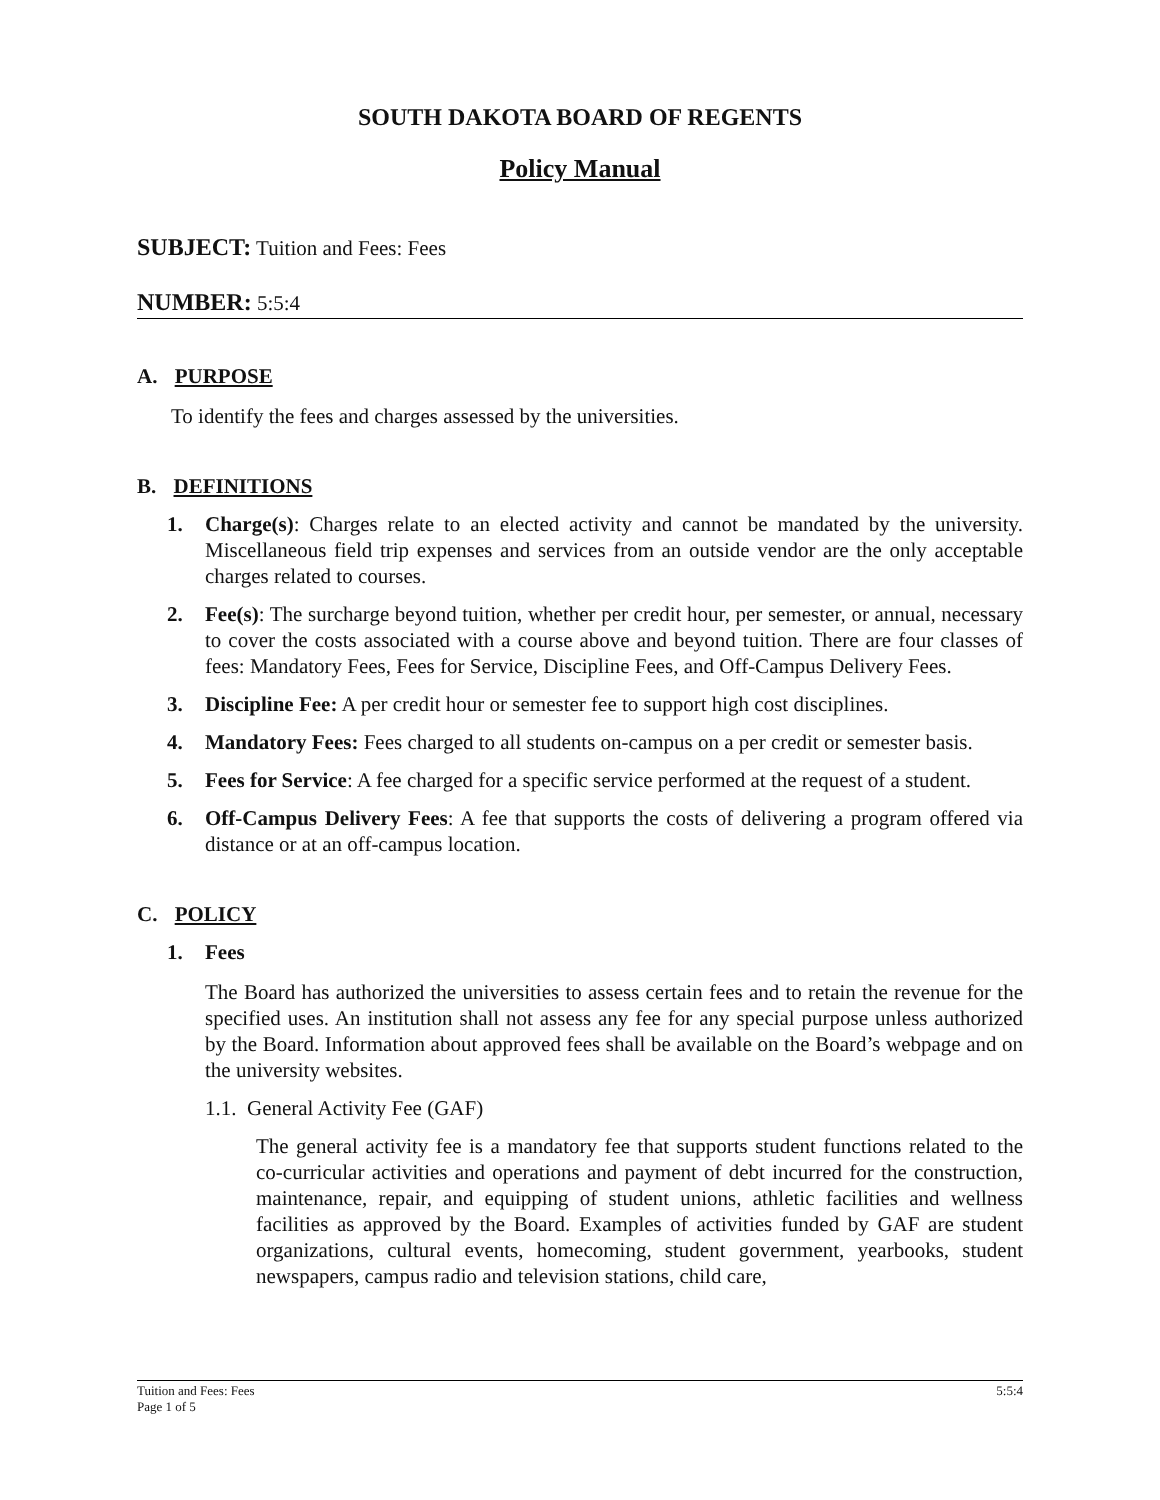SOUTH DAKOTA BOARD OF REGENTS
Policy Manual
SUBJECT: Tuition and Fees: Fees
NUMBER: 5:5:4
A. PURPOSE
To identify the fees and charges assessed by the universities.
B. DEFINITIONS
1. Charge(s): Charges relate to an elected activity and cannot be mandated by the university. Miscellaneous field trip expenses and services from an outside vendor are the only acceptable charges related to courses.
2. Fee(s): The surcharge beyond tuition, whether per credit hour, per semester, or annual, necessary to cover the costs associated with a course above and beyond tuition. There are four classes of fees: Mandatory Fees, Fees for Service, Discipline Fees, and Off-Campus Delivery Fees.
3. Discipline Fee: A per credit hour or semester fee to support high cost disciplines.
4. Mandatory Fees: Fees charged to all students on-campus on a per credit or semester basis.
5. Fees for Service: A fee charged for a specific service performed at the request of a student.
6. Off-Campus Delivery Fees: A fee that supports the costs of delivering a program offered via distance or at an off-campus location.
C. POLICY
1. Fees
The Board has authorized the universities to assess certain fees and to retain the revenue for the specified uses. An institution shall not assess any fee for any special purpose unless authorized by the Board. Information about approved fees shall be available on the Board’s webpage and on the university websites.
1.1. General Activity Fee (GAF)
The general activity fee is a mandatory fee that supports student functions related to the co-curricular activities and operations and payment of debt incurred for the construction, maintenance, repair, and equipping of student unions, athletic facilities and wellness facilities as approved by the Board. Examples of activities funded by GAF are student organizations, cultural events, homecoming, student government, yearbooks, student newspapers, campus radio and television stations, child care,
5:5:4 Tuition and Fees: Fees
Page 1 of 5